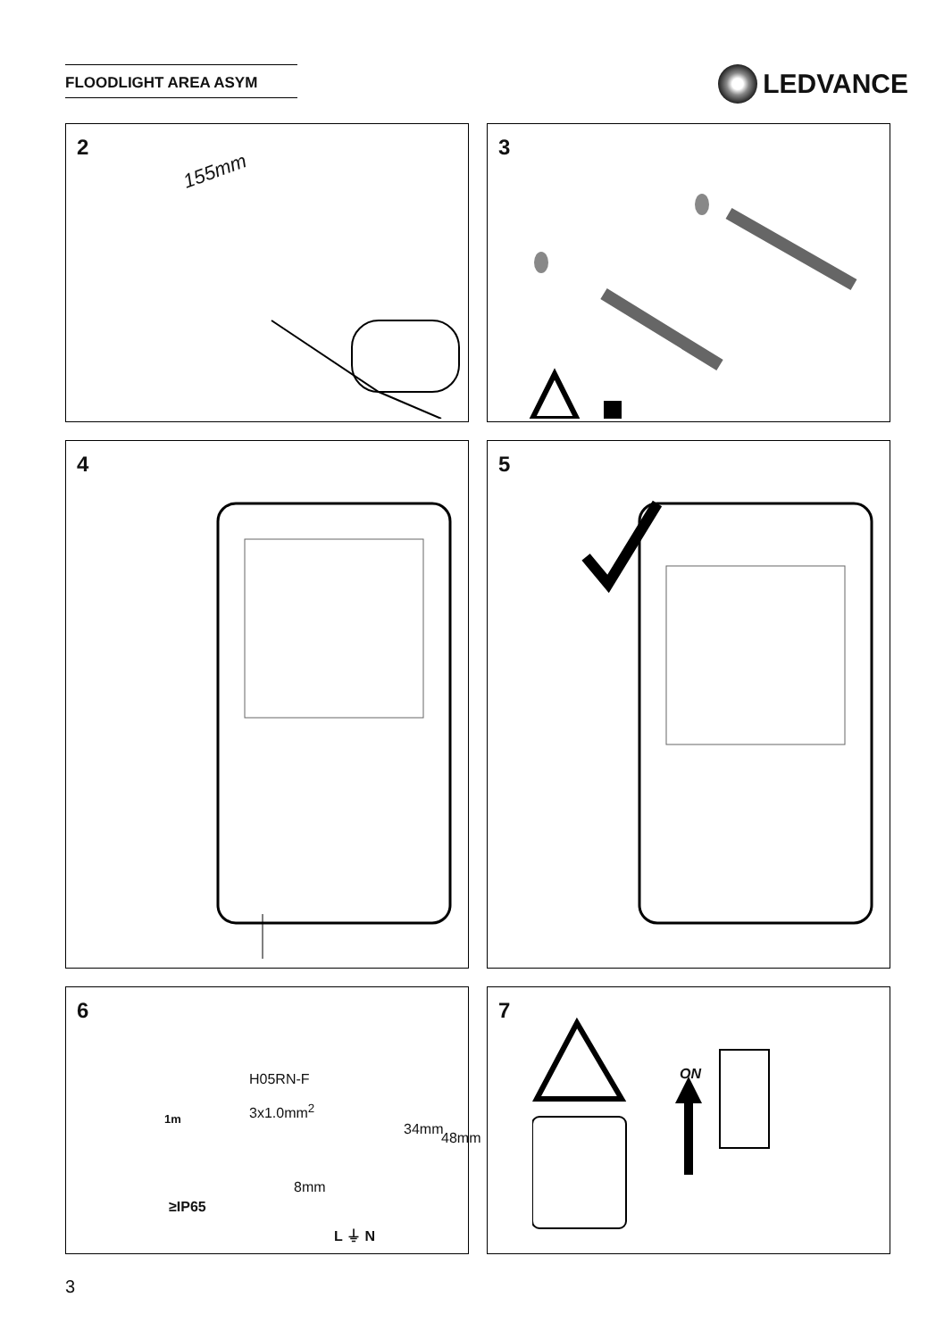FLOODLIGHT AREA ASYM LEDVANCE
2
155mm
3
4
5
6
1m
H05RN-F
3x1.0mm<sup>2</sup>
34mm
48mm
8mm
≥IP65
L ⏚ N
7
ON
3